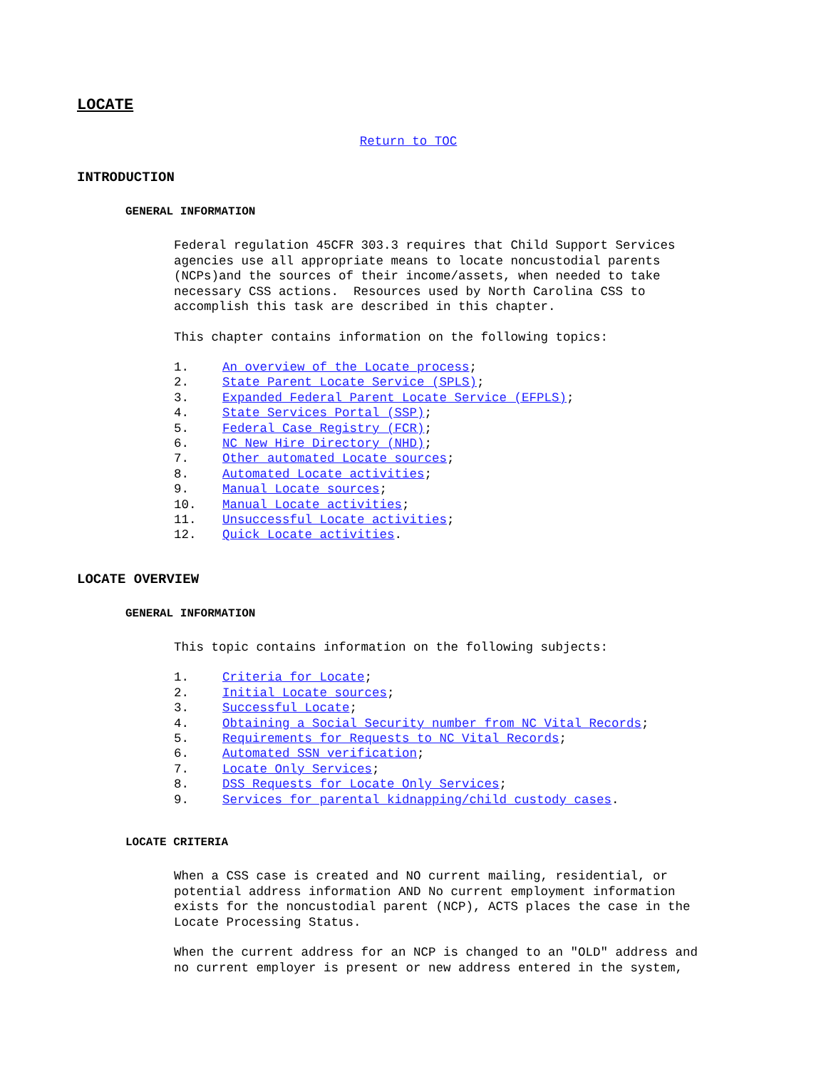LOCATE
Return to TOC
INTRODUCTION
GENERAL INFORMATION
Federal regulation 45CFR 303.3 requires that Child Support Services agencies use all appropriate means to locate noncustodial parents (NCPs)and the sources of their income/assets, when needed to take necessary CSS actions. Resources used by North Carolina CSS to accomplish this task are described in this chapter.
This chapter contains information on the following topics:
1. An overview of the Locate process;
2. State Parent Locate Service (SPLS);
3. Expanded Federal Parent Locate Service (EFPLS);
4. State Services Portal (SSP);
5. Federal Case Registry (FCR);
6. NC New Hire Directory (NHD);
7. Other automated Locate sources;
8. Automated Locate activities;
9. Manual Locate sources;
10. Manual Locate activities;
11. Unsuccessful Locate activities;
12. Quick Locate activities.
LOCATE OVERVIEW
GENERAL INFORMATION
This topic contains information on the following subjects:
1. Criteria for Locate;
2. Initial Locate sources;
3. Successful Locate;
4. Obtaining a Social Security number from NC Vital Records;
5. Requirements for Requests to NC Vital Records;
6. Automated SSN verification;
7. Locate Only Services;
8. DSS Requests for Locate Only Services;
9. Services for parental kidnapping/child custody cases.
LOCATE CRITERIA
When a CSS case is created and NO current mailing, residential, or potential address information AND No current employment information exists for the noncustodial parent (NCP), ACTS places the case in the Locate Processing Status.
When the current address for an NCP is changed to an "OLD" address and no current employer is present or new address entered in the system,